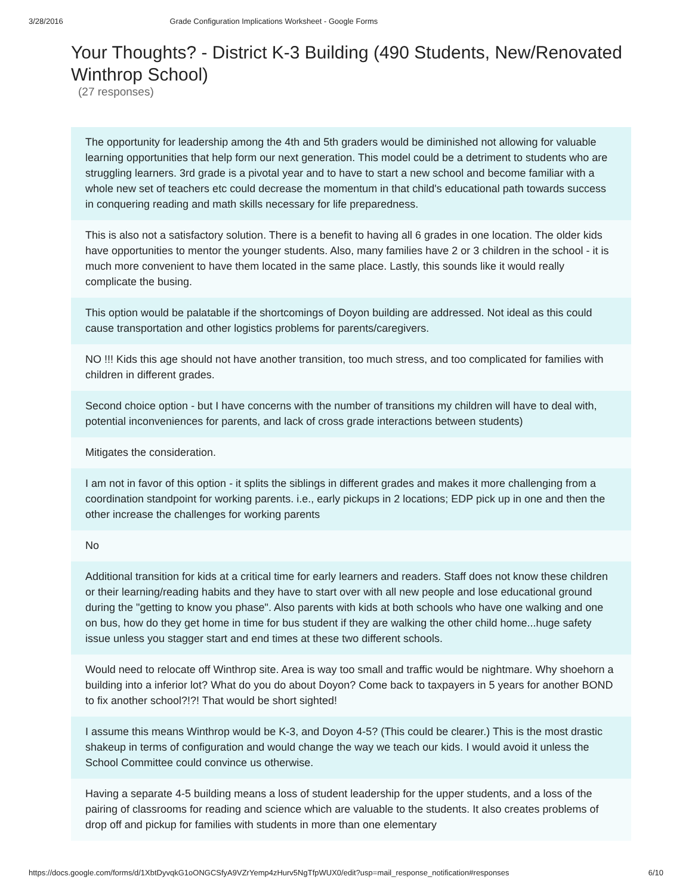3/28/2016 Grade Configuration Implications Worksheet - Google Forms
Your Thoughts? - District K-3 Building (490 Students, New/Renovated Winthrop School)
(27 responses)
The opportunity for leadership among the 4th and 5th graders would be diminished not allowing for valuable learning opportunities that help form our next generation. This model could be a detriment to students who are struggling learners. 3rd grade is a pivotal year and to have to start a new school and become familiar with a whole new set of teachers etc could decrease the momentum in that child's educational path towards success in conquering reading and math skills necessary for life preparedness.
This is also not a satisfactory solution. There is a benefit to having all 6 grades in one location. The older kids have opportunities to mentor the younger students. Also, many families have 2 or 3 children in the school - it is much more convenient to have them located in the same place. Lastly, this sounds like it would really complicate the busing.
This option would be palatable if the shortcomings of Doyon building are addressed. Not ideal as this could cause transportation and other logistics problems for parents/caregivers.
NO !!! Kids this age should not have another transition, too much stress, and too complicated for families with children in different grades.
Second choice option - but I have concerns with the number of transitions my children will have to deal with, potential inconveniences for parents, and lack of cross grade interactions between students)
Mitigates the consideration.
I am not in favor of this option - it splits the siblings in different grades and makes it more challenging from a coordination standpoint for working parents. i.e., early pickups in 2 locations; EDP pick up in one and then the other increase the challenges for working parents
No
Additional transition for kids at a critical time for early learners and readers. Staff does not know these children or their learning/reading habits and they have to start over with all new people and lose educational ground during the "getting to know you phase". Also parents with kids at both schools who have one walking and one on bus, how do they get home in time for bus student if they are walking the other child home...huge safety issue unless you stagger start and end times at these two different schools.
Would need to relocate off Winthrop site. Area is way too small and traffic would be nightmare. Why shoehorn a building into a inferior lot? What do you do about Doyon? Come back to taxpayers in 5 years for another BOND to fix another school?!?! That would be short sighted!
I assume this means Winthrop would be K-3, and Doyon 4-5? (This could be clearer.) This is the most drastic shakeup in terms of configuration and would change the way we teach our kids. I would avoid it unless the School Committee could convince us otherwise.
Having a separate 4-5 building means a loss of student leadership for the upper students, and a loss of the pairing of classrooms for reading and science which are valuable to the students. It also creates problems of drop off and pickup for families with students in more than one elementary
https://docs.google.com/forms/d/1XbtDyvqkG1oONGCSfyA9VZrYemp4zHurv5NgTfpWUX0/edit?usp=mail_response_notification#responses 6/10